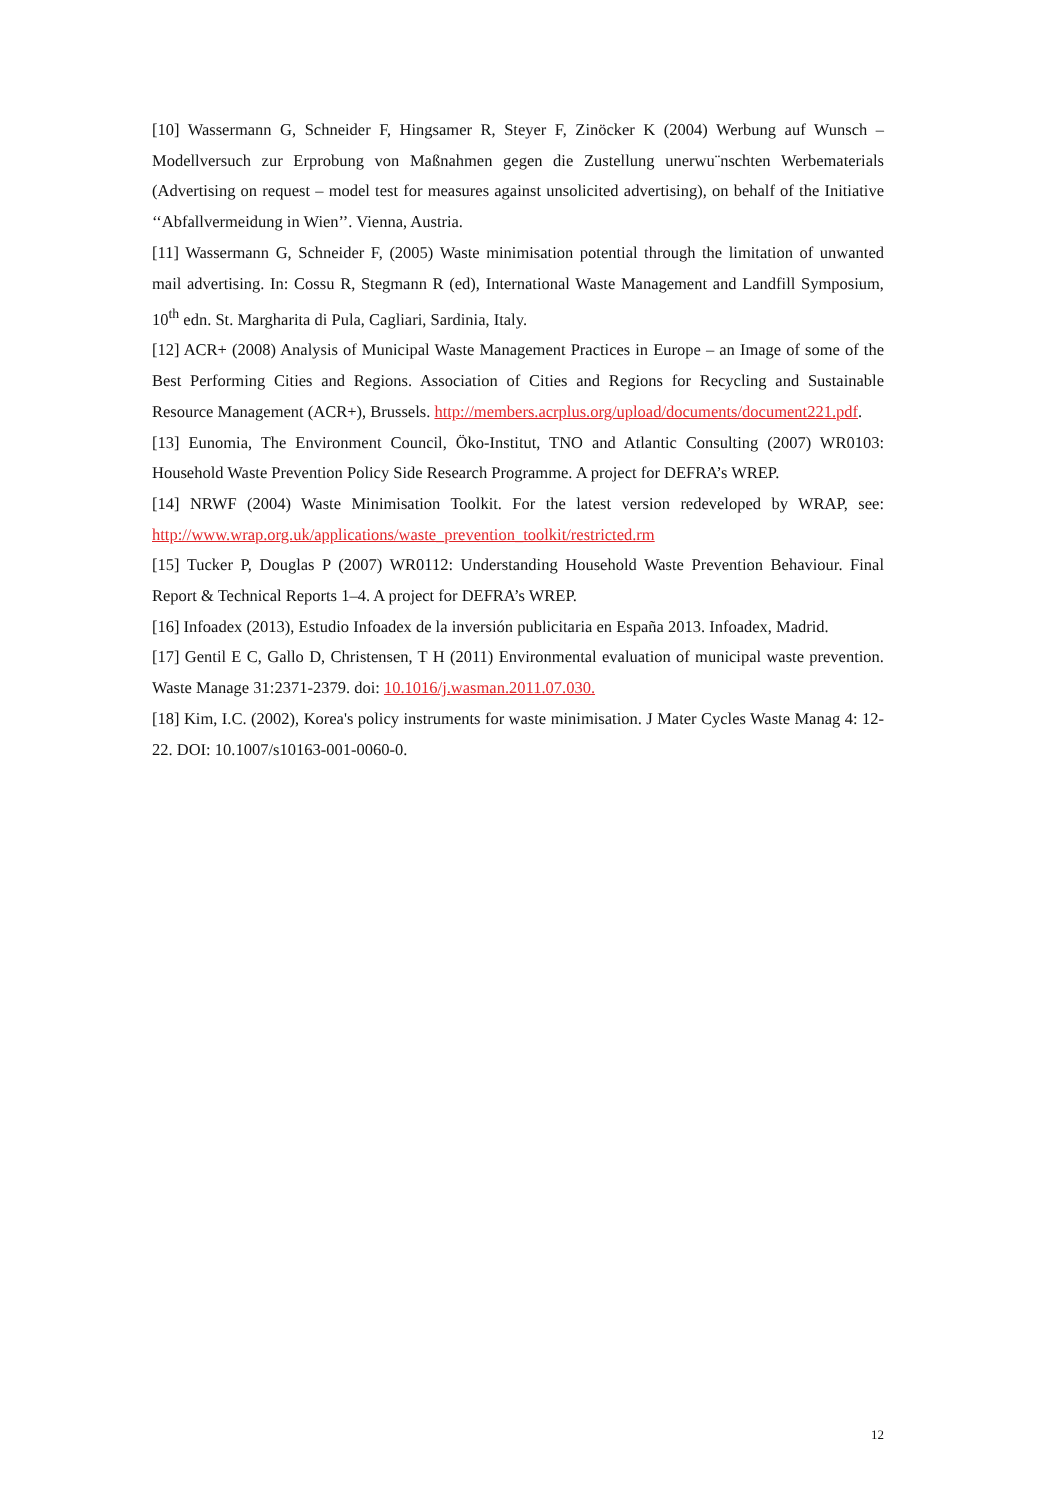[10] Wassermann G, Schneider F, Hingsamer R, Steyer F, Zinöcker K (2004) Werbung auf Wunsch – Modellversuch zur Erprobung von Maßnahmen gegen die Zustellung unerwu¨nschten Werbematerials (Advertising on request – model test for measures against unsolicited advertising), on behalf of the Initiative ‘‘Abfallvermeidung in Wien’’. Vienna, Austria.
[11] Wassermann G, Schneider F, (2005) Waste minimisation potential through the limitation of unwanted mail advertising. In: Cossu R, Stegmann R (ed), International Waste Management and Landfill Symposium, 10<sup>th</sup> edn. St. Margharita di Pula, Cagliari, Sardinia, Italy.
[12] ACR+ (2008) Analysis of Municipal Waste Management Practices in Europe – an Image of some of the Best Performing Cities and Regions. Association of Cities and Regions for Recycling and Sustainable Resource Management (ACR+), Brussels. http://members.acrplus.org/upload/documents/document221.pdf.
[13] Eunomia, The Environment Council, Öko-Institut, TNO and Atlantic Consulting (2007) WR0103: Household Waste Prevention Policy Side Research Programme. A project for DEFRA’s WREP.
[14] NRWF (2004) Waste Minimisation Toolkit. For the latest version redeveloped by WRAP, see: http://www.wrap.org.uk/applications/waste_prevention_toolkit/restricted.rm
[15] Tucker P, Douglas P (2007) WR0112: Understanding Household Waste Prevention Behaviour. Final Report & Technical Reports 1–4. A project for DEFRA’s WREP.
[16] Infoadex (2013), Estudio Infoadex de la inversión publicitaria en España 2013. Infoadex, Madrid.
[17] Gentil E C, Gallo D, Christensen, T H (2011) Environmental evaluation of municipal waste prevention. Waste Manage 31:2371-2379. doi: 10.1016/j.wasman.2011.07.030.
[18] Kim, I.C. (2002), Korea's policy instruments for waste minimisation. J Mater Cycles Waste Manag 4: 12-22. DOI: 10.1007/s10163-001-0060-0.
12